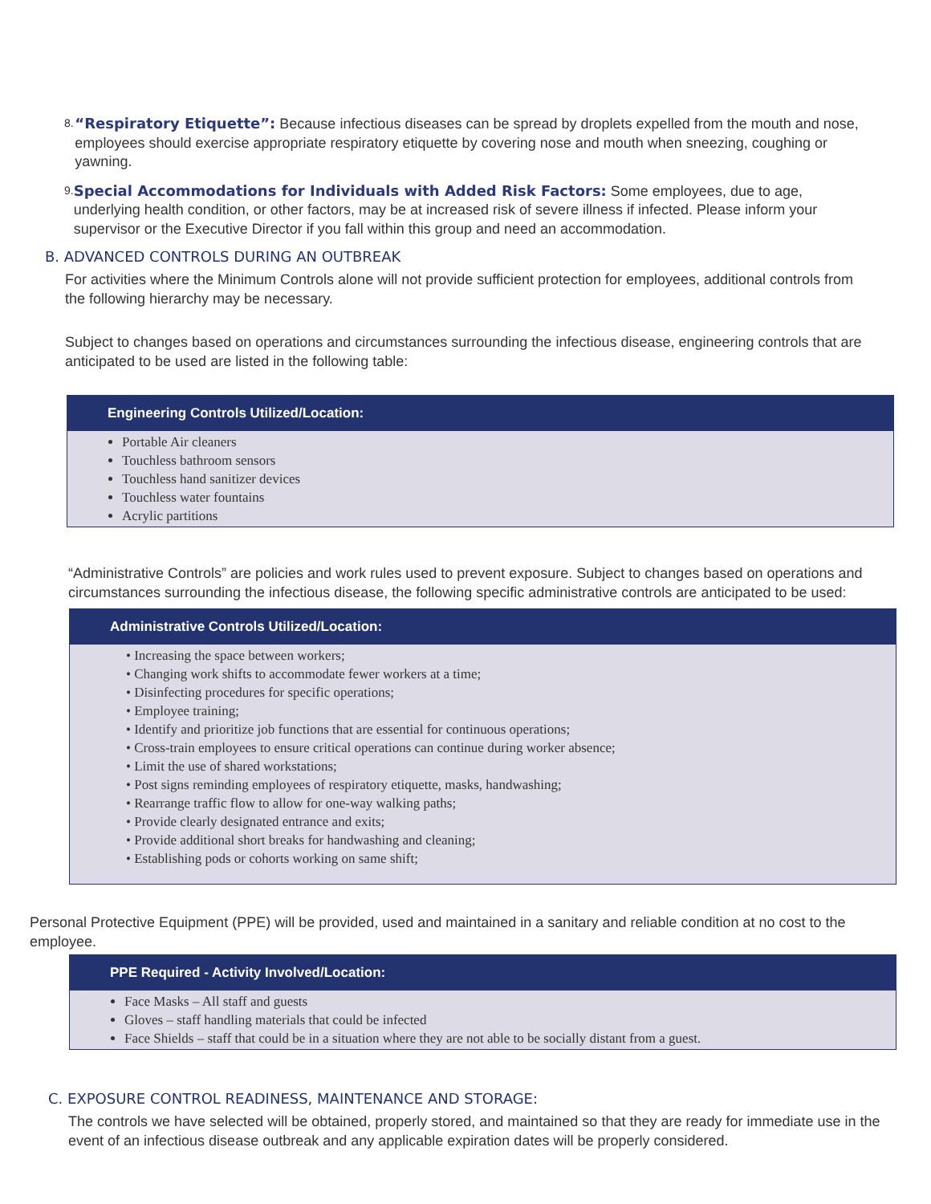8. “Respiratory Etiquette”: Because infectious diseases can be spread by droplets expelled from the mouth and nose, employees should exercise appropriate respiratory etiquette by covering nose and mouth when sneezing, coughing or yawning.
9. Special Accommodations for Individuals with Added Risk Factors: Some employees, due to age, underlying health condition, or other factors, may be at increased risk of severe illness if infected. Please inform your supervisor or the Executive Director if you fall within this group and need an accommodation.
B. ADVANCED CONTROLS DURING AN OUTBREAK
For activities where the Minimum Controls alone will not provide sufficient protection for employees, additional controls from the following hierarchy may be necessary.
Subject to changes based on operations and circumstances surrounding the infectious disease, engineering controls that are anticipated to be used are listed in the following table:
| Engineering Controls Utilized/Location: |
| --- |
| Portable Air cleaners Touchless bathroom sensors Touchless hand sanitizer devices Touchless water fountains Acrylic partitions |
“Administrative Controls” are policies and work rules used to prevent exposure. Subject to changes based on operations and circumstances surrounding the infectious disease, the following specific administrative controls are anticipated to be used:
| Administrative Controls Utilized/Location: |
| --- |
| • Increasing the space between workers; • Changing work shifts to accommodate fewer workers at a time; • Disinfecting procedures for specific operations; • Employee training; • Identify and prioritize job functions that are essential for continuous operations; • Cross-train employees to ensure critical operations can continue during worker absence; • Limit the use of shared workstations; • Post signs reminding employees of respiratory etiquette, masks, handwashing; • Rearrange traffic flow to allow for one-way walking paths; • Provide clearly designated entrance and exits; • Provide additional short breaks for handwashing and cleaning; • Establishing pods or cohorts working on same shift; |
Personal Protective Equipment (PPE) will be provided, used and maintained in a sanitary and reliable condition at no cost to the employee.
| PPE Required - Activity Involved/Location: |
| --- |
| Face Masks – All staff and guests Gloves – staff handling materials that could be infected Face Shields – staff that could be in a situation where they are not able to be socially distant from a guest. |
C. EXPOSURE CONTROL READINESS, MAINTENANCE AND STORAGE:
The controls we have selected will be obtained, properly stored, and maintained so that they are ready for immediate use in the event of an infectious disease outbreak and any applicable expiration dates will be properly considered.